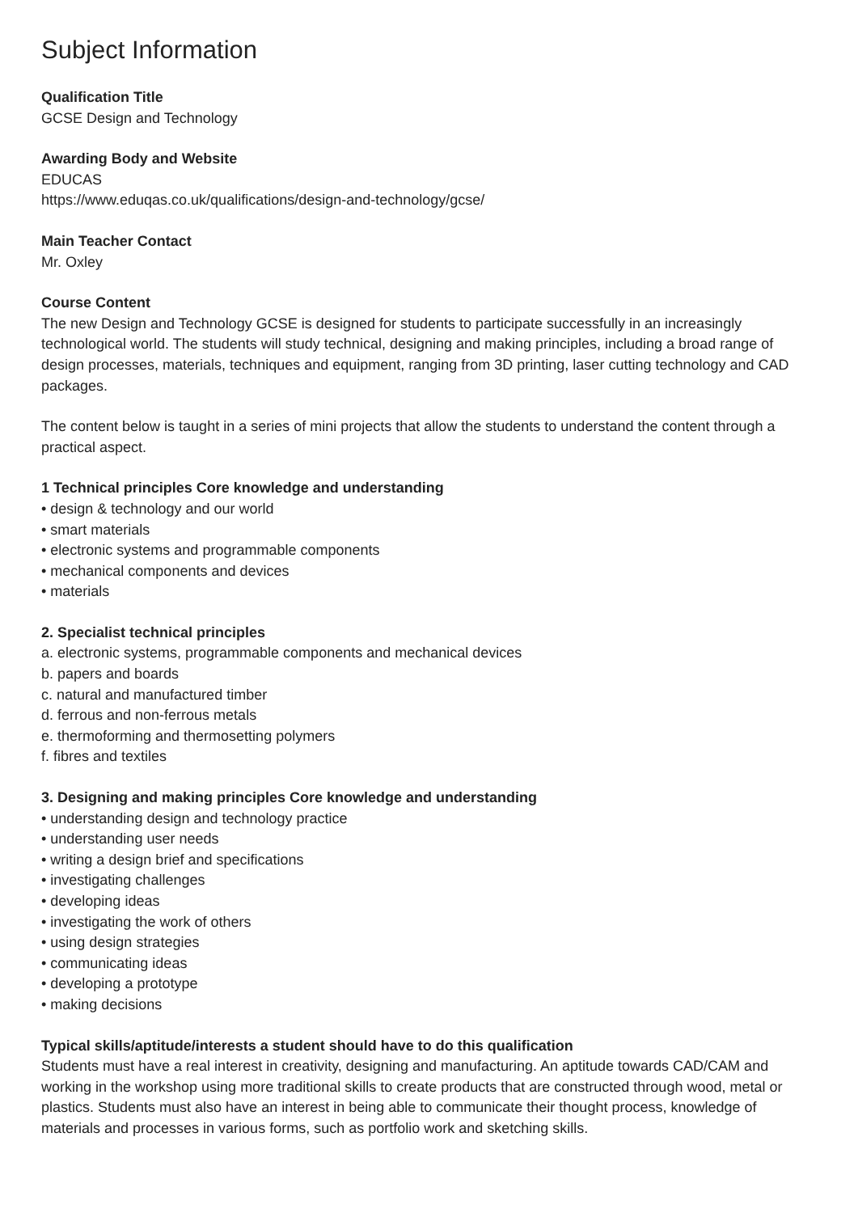Subject Information
Qualification Title
GCSE Design and Technology
Awarding Body and Website
EDUCAS
https://www.eduqas.co.uk/qualifications/design-and-technology/gcse/
Main Teacher Contact
Mr. Oxley
Course Content
The new Design and Technology GCSE is designed for students to participate successfully in an increasingly technological world. The students will study technical, designing and making principles, including a broad range of design processes, materials, techniques and equipment, ranging from 3D printing, laser cutting technology and CAD packages.
The content below is taught in a series of mini projects that allow the students to understand the content through a practical aspect.
1 Technical principles Core knowledge and understanding
• design & technology and our world
• smart materials
• electronic systems and programmable components
• mechanical components and devices
• materials
2. Specialist technical principles
a. electronic systems, programmable components and mechanical devices
b. papers and boards
c. natural and manufactured timber
d. ferrous and non-ferrous metals
e. thermoforming and thermosetting polymers
f. fibres and textiles
3. Designing and making principles Core knowledge and understanding
• understanding design and technology practice
• understanding user needs
• writing a design brief and specifications
• investigating challenges
• developing ideas
• investigating the work of others
• using design strategies
• communicating ideas
• developing a prototype
• making decisions
Typical skills/aptitude/interests a student should have to do this qualification
Students must have a real interest in creativity, designing and manufacturing. An aptitude towards CAD/CAM and working in the workshop using more traditional skills to create products that are constructed through wood, metal or plastics. Students must also have an interest in being able to communicate their thought process, knowledge of materials and processes in various forms, such as portfolio work and sketching skills.